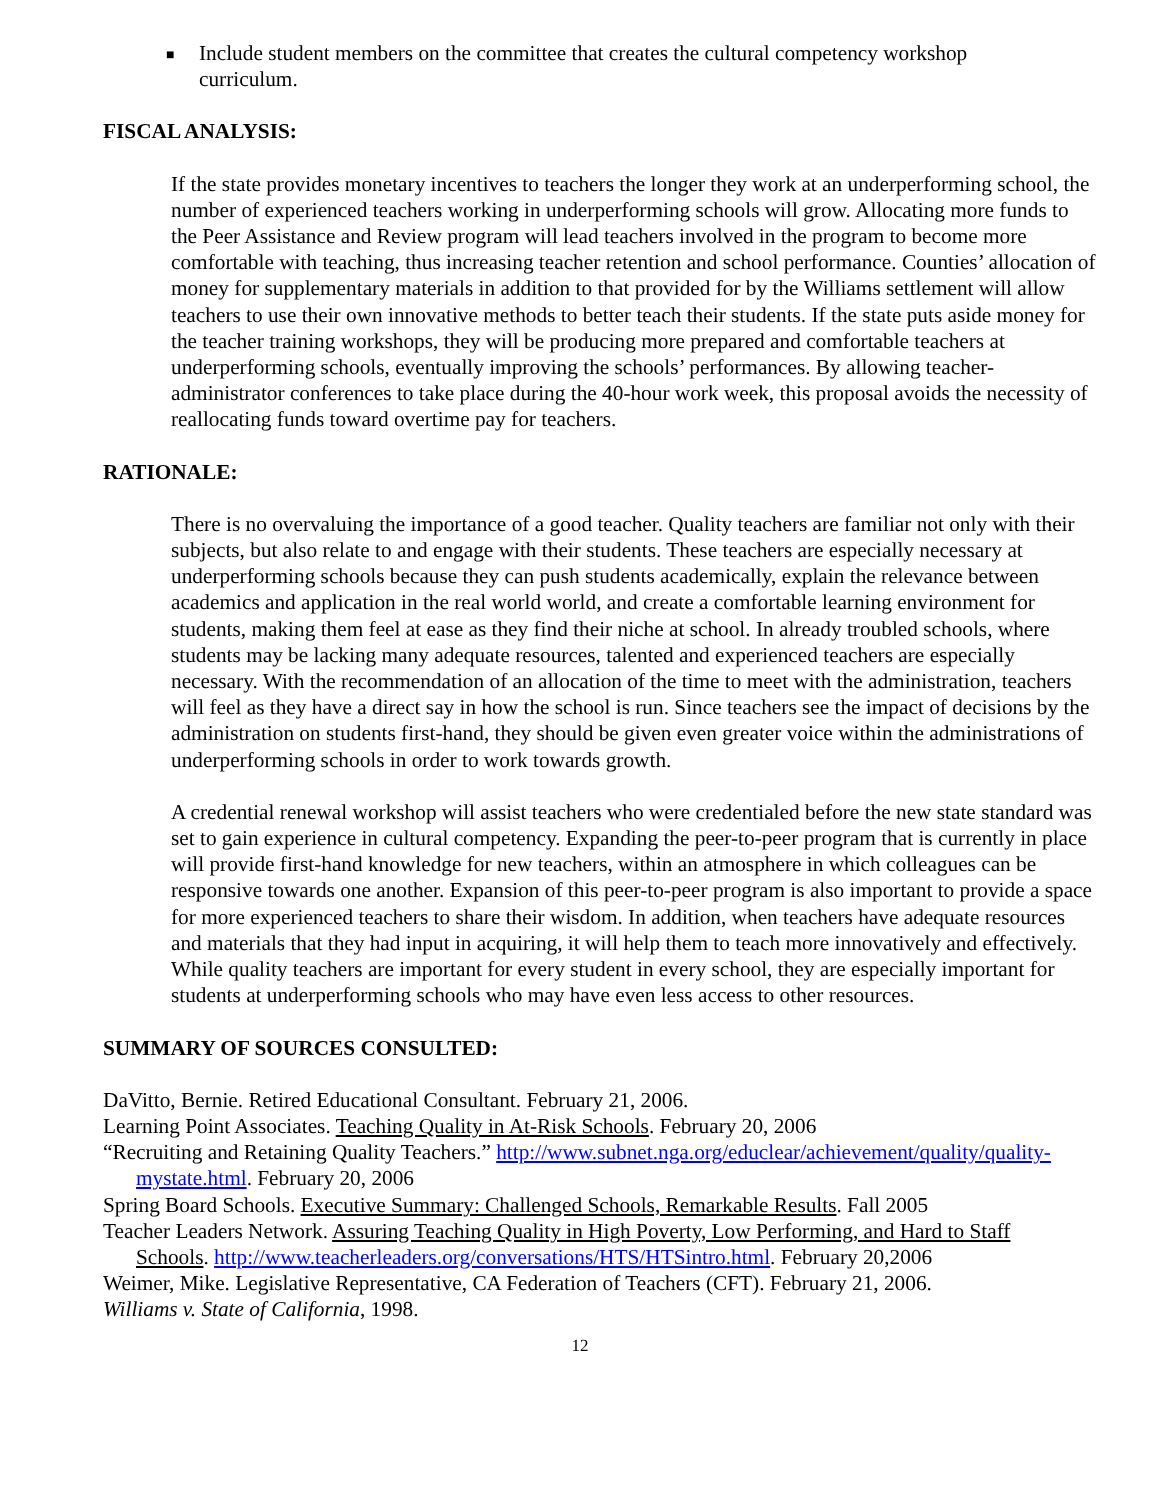■ Include student members on the committee that creates the cultural competency workshop curriculum.
FISCAL ANALYSIS:
If the state provides monetary incentives to teachers the longer they work at an underperforming school, the number of experienced teachers working in underperforming schools will grow. Allocating more funds to the Peer Assistance and Review program will lead teachers involved in the program to become more comfortable with teaching, thus increasing teacher retention and school performance. Counties’ allocation of money for supplementary materials in addition to that provided for by the Williams settlement will allow teachers to use their own innovative methods to better teach their students. If the state puts aside money for the teacher training workshops, they will be producing more prepared and comfortable teachers at underperforming schools, eventually improving the schools’ performances. By allowing teacher-administrator conferences to take place during the 40-hour work week, this proposal avoids the necessity of reallocating funds toward overtime pay for teachers.
RATIONALE:
There is no overvaluing the importance of a good teacher. Quality teachers are familiar not only with their subjects, but also relate to and engage with their students. These teachers are especially necessary at underperforming schools because they can push students academically, explain the relevance between academics and application in the real world world, and create a comfortable learning environment for students, making them feel at ease as they find their niche at school. In already troubled schools, where students may be lacking many adequate resources, talented and experienced teachers are especially necessary. With the recommendation of an allocation of the time to meet with the administration, teachers will feel as they have a direct say in how the school is run. Since teachers see the impact of decisions by the administration on students first-hand, they should be given even greater voice within the administrations of underperforming schools in order to work towards growth.
A credential renewal workshop will assist teachers who were credentialed before the new state standard was set to gain experience in cultural competency. Expanding the peer-to-peer program that is currently in place will provide first-hand knowledge for new teachers, within an atmosphere in which colleagues can be responsive towards one another. Expansion of this peer-to-peer program is also important to provide a space for more experienced teachers to share their wisdom. In addition, when teachers have adequate resources and materials that they had input in acquiring, it will help them to teach more innovatively and effectively. While quality teachers are important for every student in every school, they are especially important for students at underperforming schools who may have even less access to other resources.
SUMMARY OF SOURCES CONSULTED:
DaVitto, Bernie. Retired Educational Consultant. February 21, 2006.
Learning Point Associates. Teaching Quality in At-Risk Schools. February 20, 2006
“Recruiting and Retaining Quality Teachers.” http://www.subnet.nga.org/educlear/achievement/quality/quality-mystate.html. February 20, 2006
Spring Board Schools. Executive Summary: Challenged Schools, Remarkable Results. Fall 2005
Teacher Leaders Network. Assuring Teaching Quality in High Poverty, Low Performing, and Hard to Staff Schools. http://www.teacherleaders.org/conversations/HTS/HTSintro.html. February 20,2006
Weimer, Mike. Legislative Representative, CA Federation of Teachers (CFT). February 21, 2006.
Williams v. State of California, 1998.
12